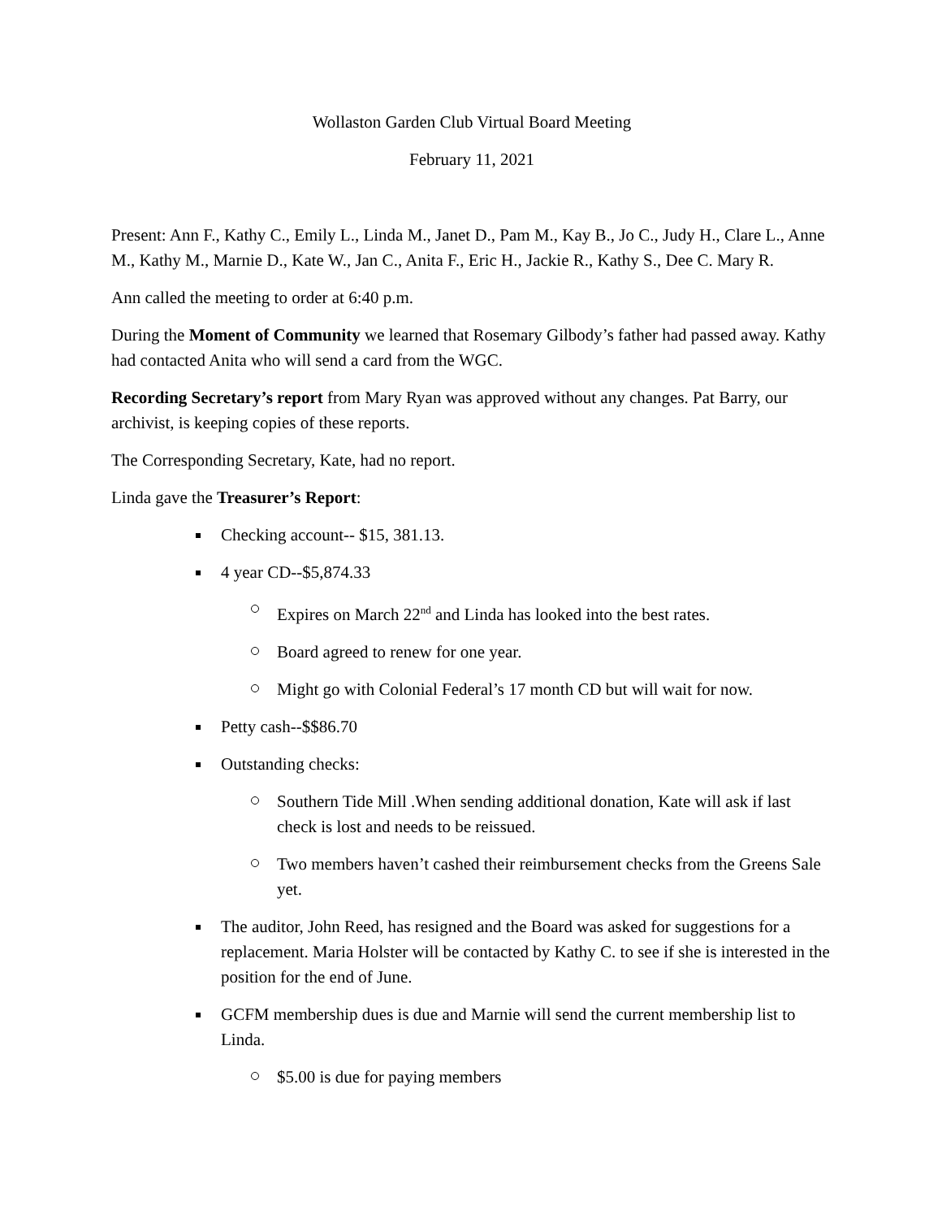Wollaston Garden Club Virtual Board Meeting
February 11, 2021
Present: Ann F., Kathy C., Emily L., Linda M., Janet D., Pam M., Kay B., Jo C., Judy H., Clare L., Anne M., Kathy M., Marnie D., Kate W., Jan C., Anita F., Eric H., Jackie R., Kathy S., Dee C. Mary R.
Ann called the meeting to order at 6:40 p.m.
During the Moment of Community we learned that Rosemary Gilbody’s father had passed away. Kathy had contacted Anita who will send a card from the WGC.
Recording Secretary’s report from Mary Ryan was approved without any changes. Pat Barry, our archivist, is keeping copies of these reports.
The Corresponding Secretary, Kate, had no report.
Linda gave the Treasurer’s Report:
Checking account-- $15, 381.13.
4 year CD--$5,874.33
Expires on March 22<sup>nd</sup> and Linda has looked into the best rates.
Board agreed to renew for one year.
Might go with Colonial Federal’s 17 month CD but will wait for now.
Petty cash--$$86.70
Outstanding checks:
Southern Tide Mill .When sending additional donation, Kate will ask if last check is lost and needs to be reissued.
Two members haven’t cashed their reimbursement checks from the Greens Sale yet.
The auditor, John Reed, has resigned and the Board was asked for suggestions for a replacement. Maria Holster will be contacted by Kathy C. to see if she is interested in the position for the end of June.
GCFM membership dues is due and Marnie will send the current membership list to Linda.
$5.00 is due for paying members